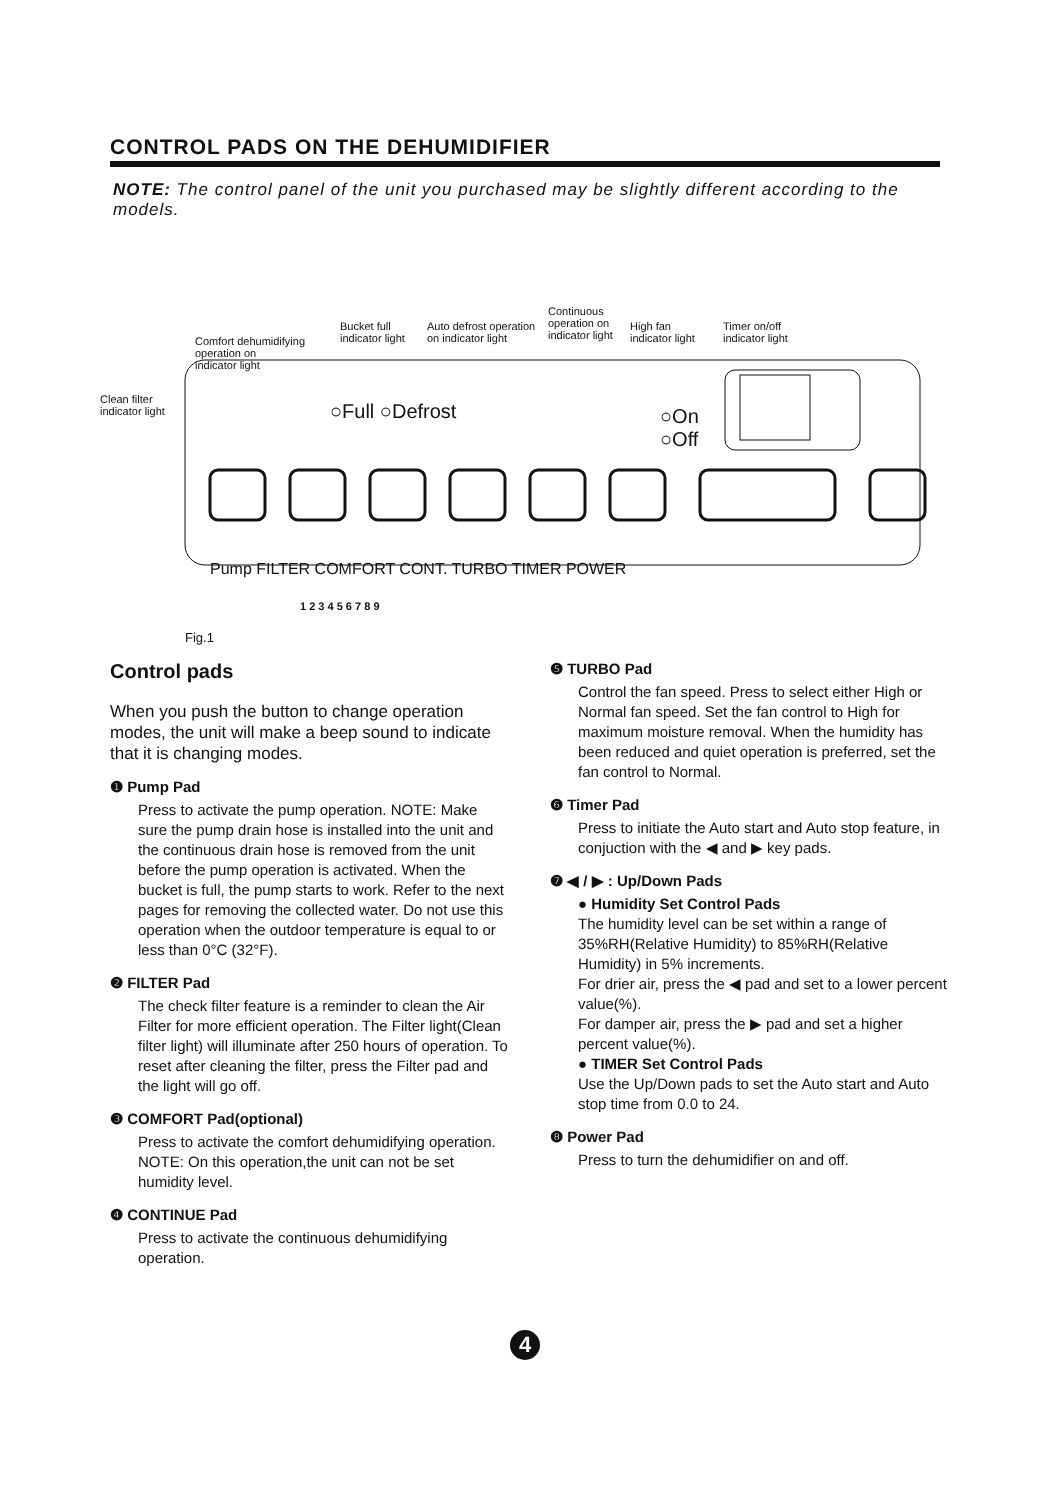CONTROL PADS ON THE DEHUMIDIFIER
NOTE: The control panel of the unit you purchased may be slightly different according to the models.
Clean filter
indicator light
Comfort dehumidifying
operation on
indicator light
Bucket full
indicator light
Auto defrost operation
on indicator light
Continuous
operation on
indicator light
High fan
indicator light
Timer on/off
indicator light
○Full ○Defrost
○On
○Off
Pump FILTER COMFORT CONT. TURBO TIMER POWER
1 2 3 4 5 6 7 8 9
Fig.1
Control pads
When you push the button to change operation modes, the unit will make a beep sound to indicate that it is changing modes.
❶ Pump Pad
Press to activate the pump operation. NOTE: Make sure the pump drain hose is installed into the unit and the continuous drain hose is removed from the unit before the pump operation is activated. When the bucket is full, the pump starts to work. Refer to the next pages for removing the collected water. Do not use this operation when the outdoor temperature is equal to or less than 0°C (32°F).
❷ FILTER Pad
The check filter feature is a reminder to clean the Air Filter for more efficient operation. The Filter light(Clean filter light) will illuminate after 250 hours of operation. To reset after cleaning the filter, press the Filter pad and the light will go off.
❸ COMFORT Pad(optional)
Press to activate the comfort dehumidifying operation. NOTE: On this operation,the unit can not be set humidity level.
❹ CONTINUE Pad
Press to activate the continuous dehumidifying operation.
❺ TURBO Pad
Control the fan speed. Press to select either High or Normal fan speed. Set the fan control to High for maximum moisture removal. When the humidity has been reduced and quiet operation is preferred, set the fan control to Normal.
❻ Timer Pad
Press to initiate the Auto start and Auto stop feature, in conjuction with the ◀ and ▶ key pads.
❼ ◀ / ▶ : Up/Down Pads
● Humidity Set Control Pads
The humidity level can be set within a range of 35%RH(Relative Humidity) to 85%RH(Relative Humidity) in 5% increments.
For drier air, press the ◀ pad and set to a lower percent value(%).
For damper air, press the ▶ pad and set a higher percent value(%).
● TIMER Set Control Pads
Use the Up/Down pads to set the Auto start and Auto stop time from 0.0 to 24.
❽ Power Pad
Press to turn the dehumidifier on and off.
4